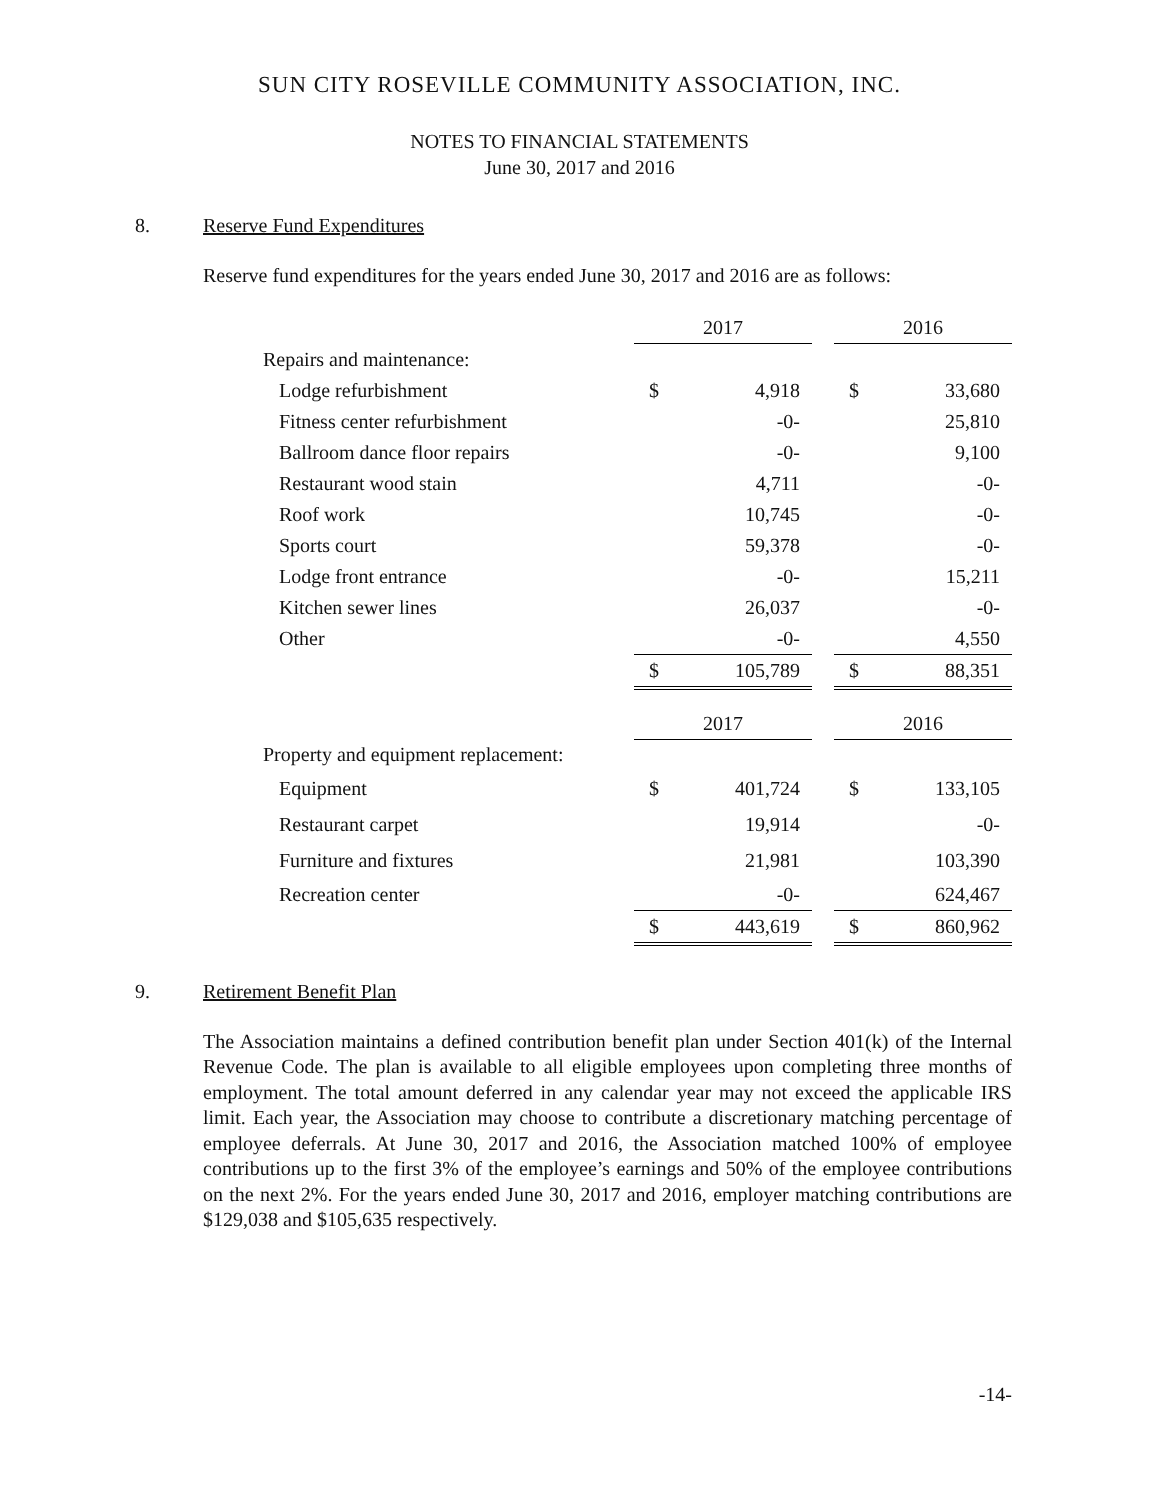SUN CITY ROSEVILLE COMMUNITY ASSOCIATION, INC.
NOTES TO FINANCIAL STATEMENTS
June 30, 2017 and 2016
8. Reserve Fund Expenditures
Reserve fund expenditures for the years ended June 30, 2017 and 2016 are as follows:
| | 2017 | | | 2016 | |
| Repairs and maintenance: | | | | | |
| Lodge refurbishment | $ | 4,918 | | $ | 33,680 |
| Fitness center refurbishment | | -0- | | | 25,810 |
| Ballroom dance floor repairs | | -0- | | | 9,100 |
| Restaurant wood stain | | 4,711 | | | -0- |
| Roof work | | 10,745 | | | -0- |
| Sports court | | 59,378 | | | -0- |
| Lodge front entrance | | -0- | | | 15,211 |
| Kitchen sewer lines | | 26,037 | | | -0- |
| Other | | -0- | | | 4,550 |
| | $ | 105,789 | | $ | 88,351 |
| | 2017 | | | 2016 | |
| Property and equipment replacement: | | | | | |
| Equipment | $ | 401,724 | | $ | 133,105 |
| Restaurant carpet | | 19,914 | | | -0- |
| Furniture and fixtures | | 21,981 | | | 103,390 |
| Recreation center | | -0- | | | 624,467 |
| | $ | 443,619 | | $ | 860,962 |
9. Retirement Benefit Plan
The Association maintains a defined contribution benefit plan under Section 401(k) of the Internal Revenue Code. The plan is available to all eligible employees upon completing three months of employment. The total amount deferred in any calendar year may not exceed the applicable IRS limit. Each year, the Association may choose to contribute a discretionary matching percentage of employee deferrals. At June 30, 2017 and 2016, the Association matched 100% of employee contributions up to the first 3% of the employee’s earnings and 50% of the employee contributions on the next 2%. For the years ended June 30, 2017 and 2016, employer matching contributions are $129,038 and $105,635 respectively.
-14-